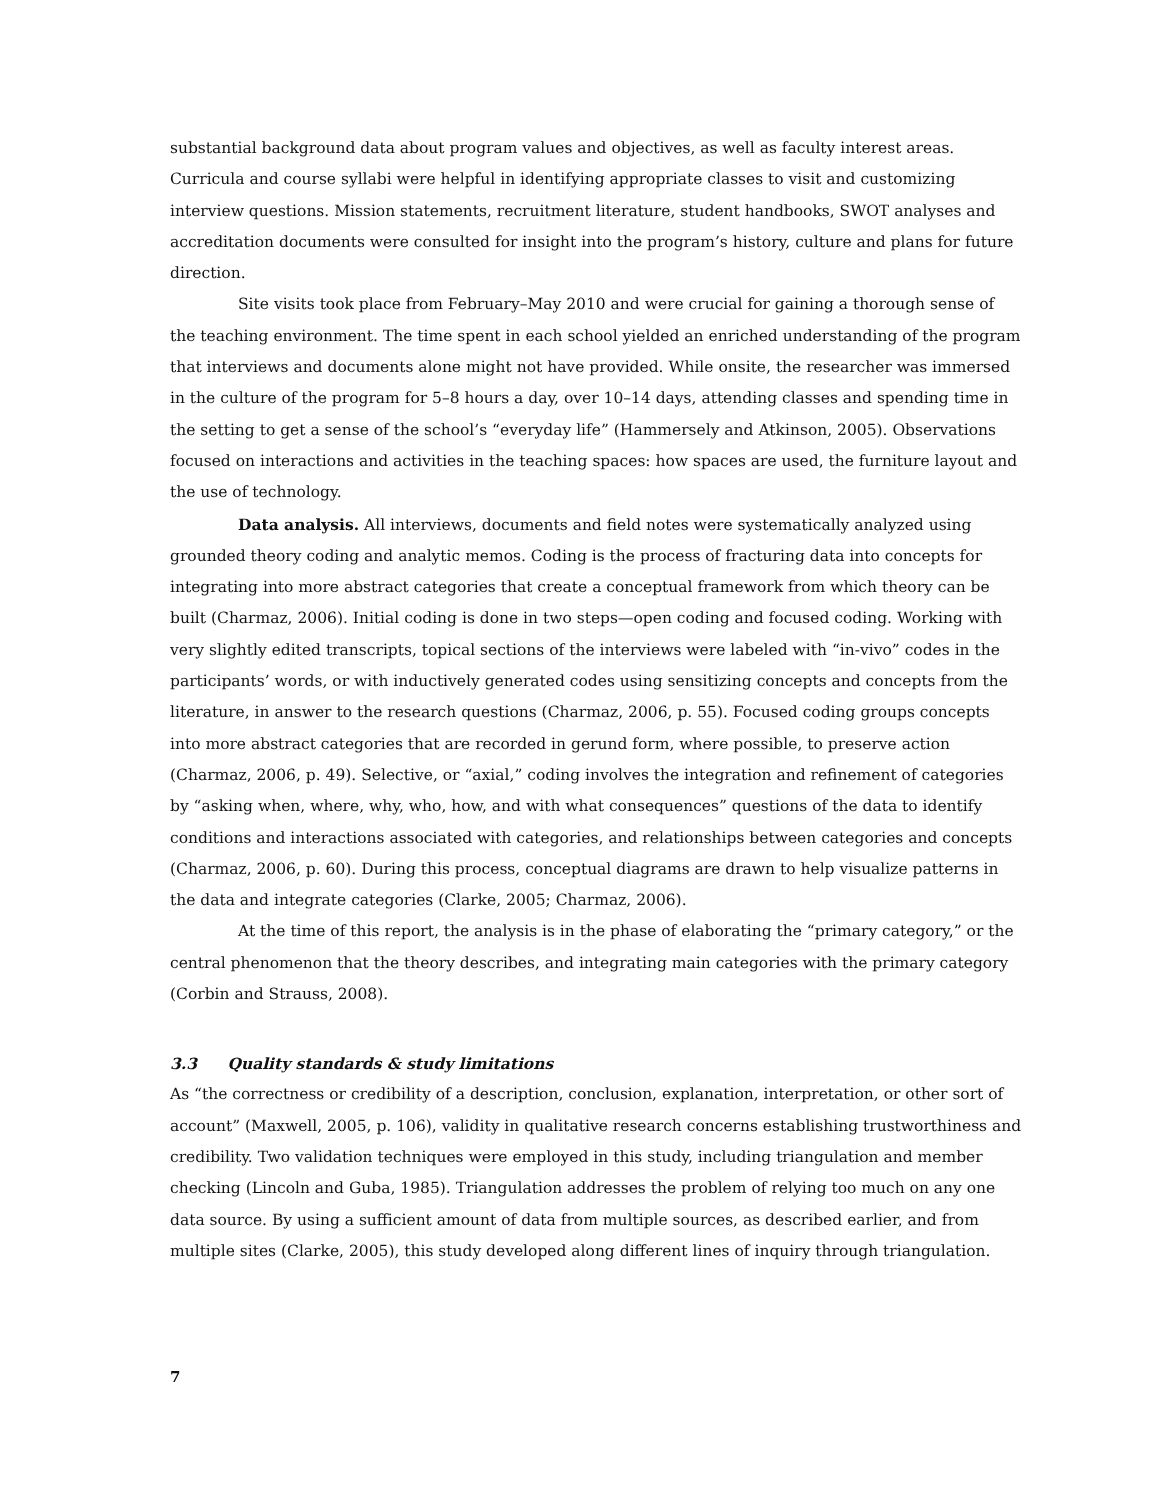substantial background data about program values and objectives, as well as faculty interest areas. Curricula and course syllabi were helpful in identifying appropriate classes to visit and customizing interview questions. Mission statements, recruitment literature, student handbooks, SWOT analyses and accreditation documents were consulted for insight into the program’s history, culture and plans for future direction.
Site visits took place from February–May 2010 and were crucial for gaining a thorough sense of the teaching environment. The time spent in each school yielded an enriched understanding of the program that interviews and documents alone might not have provided. While onsite, the researcher was immersed in the culture of the program for 5–8 hours a day, over 10–14 days, attending classes and spending time in the setting to get a sense of the school’s “everyday life” (Hammersely and Atkinson, 2005). Observations focused on interactions and activities in the teaching spaces: how spaces are used, the furniture layout and the use of technology.
Data analysis. All interviews, documents and field notes were systematically analyzed using grounded theory coding and analytic memos. Coding is the process of fracturing data into concepts for integrating into more abstract categories that create a conceptual framework from which theory can be built (Charmaz, 2006). Initial coding is done in two steps—open coding and focused coding. Working with very slightly edited transcripts, topical sections of the interviews were labeled with “in-vivo” codes in the participants’ words, or with inductively generated codes using sensitizing concepts and concepts from the literature, in answer to the research questions (Charmaz, 2006, p. 55). Focused coding groups concepts into more abstract categories that are recorded in gerund form, where possible, to preserve action (Charmaz, 2006, p. 49). Selective, or “axial,” coding involves the integration and refinement of categories by “asking when, where, why, who, how, and with what consequences” questions of the data to identify conditions and interactions associated with categories, and relationships between categories and concepts (Charmaz, 2006, p. 60). During this process, conceptual diagrams are drawn to help visualize patterns in the data and integrate categories (Clarke, 2005; Charmaz, 2006).
At the time of this report, the analysis is in the phase of elaborating the “primary category,” or the central phenomenon that the theory describes, and integrating main categories with the primary category (Corbin and Strauss, 2008).
3.3 Quality standards & study limitations
As “the correctness or credibility of a description, conclusion, explanation, interpretation, or other sort of account” (Maxwell, 2005, p. 106), validity in qualitative research concerns establishing trustworthiness and credibility. Two validation techniques were employed in this study, including triangulation and member checking (Lincoln and Guba, 1985). Triangulation addresses the problem of relying too much on any one data source. By using a sufficient amount of data from multiple sources, as described earlier, and from multiple sites (Clarke, 2005), this study developed along different lines of inquiry through triangulation.
7